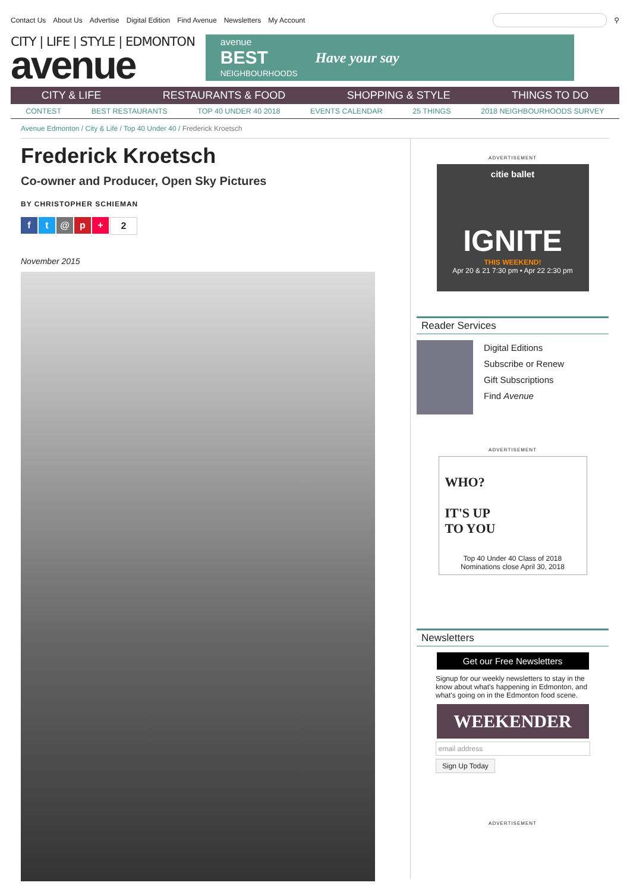Contact Us About Us Advertise Digital Edition Find Avenue Newsletters My Account ⚲
CITY | LIFE | STYLE | EDMONTON
avenue
avenue
BEST
NEIGHBOURHOODS
Have your say
CITY & LIFE RESTAURANTS & FOOD SHOPPING & STYLE THINGS TO DO
CONTEST BEST RESTAURANTS TOP 40 UNDER 40 2018 EVENTS CALENDAR 25 THINGS 2018 NEIGHBOURHOODS SURVEY
Avenue Edmonton / City & Life / Top 40 Under 40 / Frederick Kroetsch
Frederick Kroetsch
Co-owner and Producer, Open Sky Pictures
BY CHRISTOPHER SCHIEMAN
ft @ p + 2
November 2015
ADVERTISEMENT
citie ballet
IGNITE
THIS WEEKEND!
Apr 20 & 21 7:30 pm • Apr 22 2:30 pm
Reader Services
Digital Editions
Subscribe or Renew
Gift Subscriptions
Find Avenue
ADVERTISEMENT
WHO?
IT'S UP
TO YOU
Top 40 Under 40 Class of 2018
Nominations close April 30, 2018
Newsletters
Get our Free Newsletters
Signup for our weekly newsletters to stay in the know about what's happening in Edmonton, and what's going on in the Edmonton food scene.
WEEKENDER
email address
Sign Up Today
ADVERTISEMENT